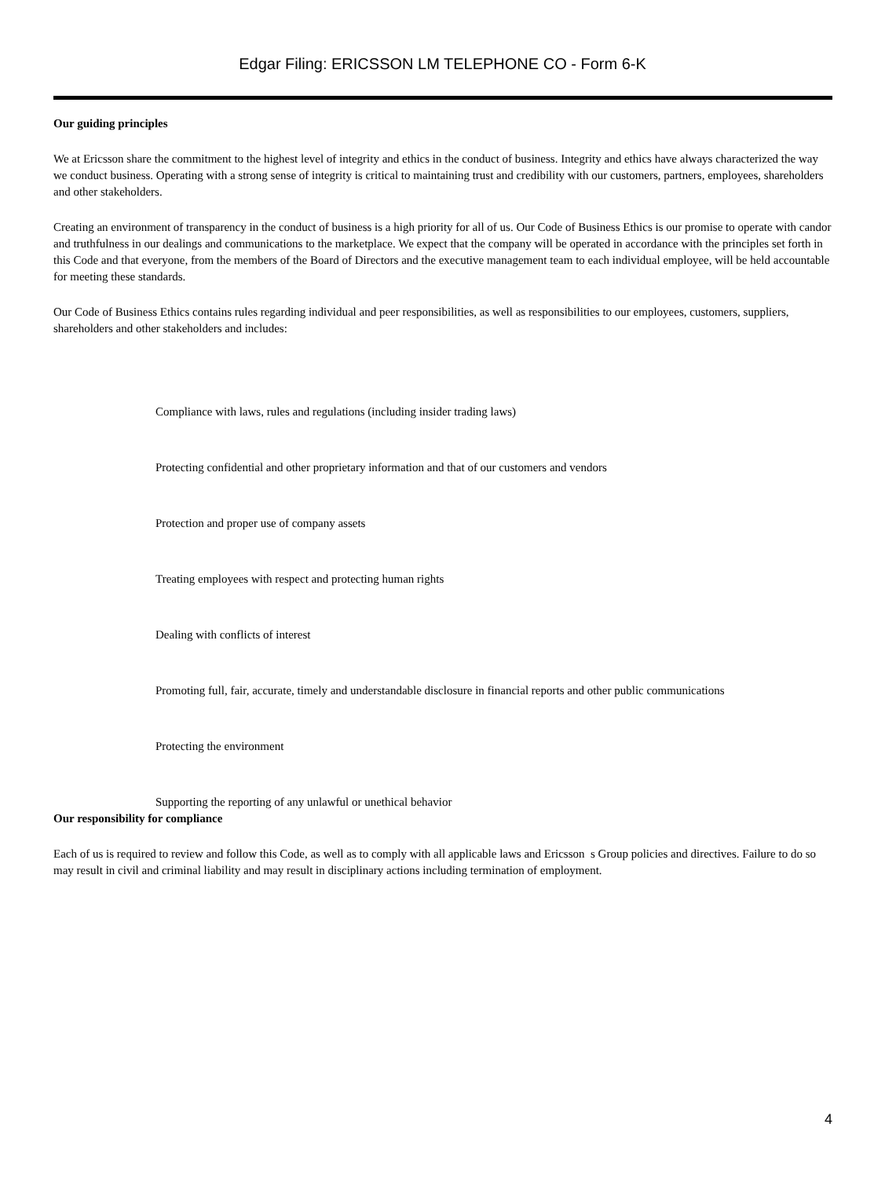Edgar Filing: ERICSSON LM TELEPHONE CO - Form 6-K
Our guiding principles
We at Ericsson share the commitment to the highest level of integrity and ethics in the conduct of business. Integrity and ethics have always characterized the way we conduct business. Operating with a strong sense of integrity is critical to maintaining trust and credibility with our customers, partners, employees, shareholders and other stakeholders.
Creating an environment of transparency in the conduct of business is a high priority for all of us. Our Code of Business Ethics is our promise to operate with candor and truthfulness in our dealings and communications to the marketplace. We expect that the company will be operated in accordance with the principles set forth in this Code and that everyone, from the members of the Board of Directors and the executive management team to each individual employee, will be held accountable for meeting these standards.
Our Code of Business Ethics contains rules regarding individual and peer responsibilities, as well as responsibilities to our employees, customers, suppliers, shareholders and other stakeholders and includes:
Compliance with laws, rules and regulations (including insider trading laws)
Protecting confidential and other proprietary information and that of our customers and vendors
Protection and proper use of company assets
Treating employees with respect and protecting human rights
Dealing with conflicts of interest
Promoting full, fair, accurate, timely and understandable disclosure in financial reports and other public communications
Protecting the environment
Supporting the reporting of any unlawful or unethical behavior
Our responsibility for compliance
Each of us is required to review and follow this Code, as well as to comply with all applicable laws and Ericsson s Group policies and directives. Failure to do so may result in civil and criminal liability and may result in disciplinary actions including termination of employment.
4